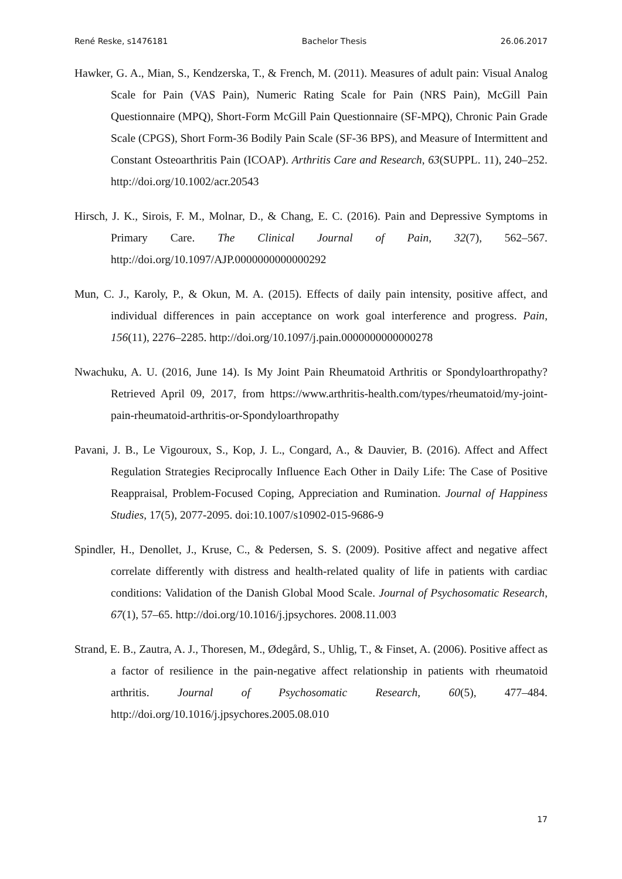René Reske, s1476181 Bachelor Thesis 26.06.2017
Hawker, G. A., Mian, S., Kendzerska, T., & French, M. (2011). Measures of adult pain: Visual Analog Scale for Pain (VAS Pain), Numeric Rating Scale for Pain (NRS Pain), McGill Pain Questionnaire (MPQ), Short-Form McGill Pain Questionnaire (SF-MPQ), Chronic Pain Grade Scale (CPGS), Short Form-36 Bodily Pain Scale (SF-36 BPS), and Measure of Intermittent and Constant Osteoarthritis Pain (ICOAP). Arthritis Care and Research, 63(SUPPL. 11), 240–252. http://doi.org/10.1002/acr.20543
Hirsch, J. K., Sirois, F. M., Molnar, D., & Chang, E. C. (2016). Pain and Depressive Symptoms in Primary Care. The Clinical Journal of Pain, 32(7), 562–567. http://doi.org/10.1097/AJP.0000000000000292
Mun, C. J., Karoly, P., & Okun, M. A. (2015). Effects of daily pain intensity, positive affect, and individual differences in pain acceptance on work goal interference and progress. Pain, 156(11), 2276–2285. http://doi.org/10.1097/j.pain.0000000000000278
Nwachuku, A. U. (2016, June 14). Is My Joint Pain Rheumatoid Arthritis or Spondyloarthropathy? Retrieved April 09, 2017, from https://www.arthritis-health.com/types/rheumatoid/my-joint-pain-rheumatoid-arthritis-or-Spondyloarthropathy
Pavani, J. B., Le Vigouroux, S., Kop, J. L., Congard, A., & Dauvier, B. (2016). Affect and Affect Regulation Strategies Reciprocally Influence Each Other in Daily Life: The Case of Positive Reappraisal, Problem-Focused Coping, Appreciation and Rumination. Journal of Happiness Studies, 17(5), 2077-2095. doi:10.1007/s10902-015-9686-9
Spindler, H., Denollet, J., Kruse, C., & Pedersen, S. S. (2009). Positive affect and negative affect correlate differently with distress and health-related quality of life in patients with cardiac conditions: Validation of the Danish Global Mood Scale. Journal of Psychosomatic Research, 67(1), 57–65. http://doi.org/10.1016/j.jpsychores. 2008.11.003
Strand, E. B., Zautra, A. J., Thoresen, M., Ødegård, S., Uhlig, T., & Finset, A. (2006). Positive affect as a factor of resilience in the pain-negative affect relationship in patients with rheumatoid arthritis. Journal of Psychosomatic Research, 60(5), 477–484. http://doi.org/10.1016/j.jpsychores.2005.08.010
17